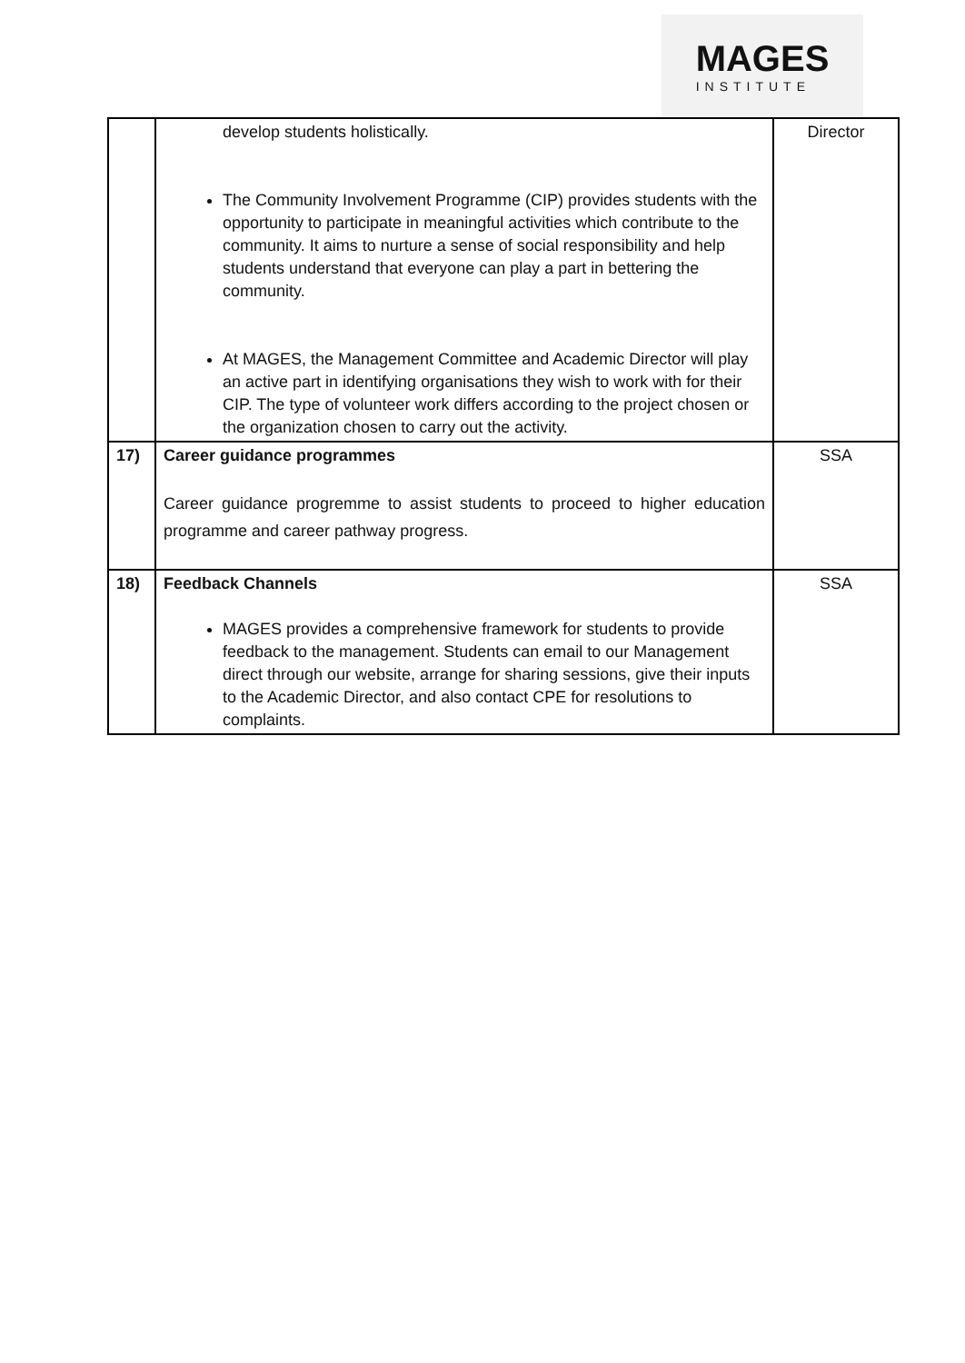MAGES
INSTITUTE
| | develop students holistically. The Community Involvement Programme (CIP) provides students with the opportunity to participate in meaningful activities which contribute to the community. It aims to nurture a sense of social responsibility and help students understand that everyone can play a part in bettering the community. At MAGES, the Management Committee and Academic Director will play an active part in identifying organisations they wish to work with for their CIP. The type of volunteer work differs according to the project chosen or the organization chosen to carry out the activity. | Director |
| 17) | Career guidance programmes Career guidance progremme to assist students to proceed to higher education programme and career pathway progress. | SSA |
| 18) | Feedback Channels MAGES provides a comprehensive framework for students to provide feedback to the management. Students can email to our Management direct through our website, arrange for sharing sessions, give their inputs to the Academic Director, and also contact CPE for resolutions to complaints. | SSA |